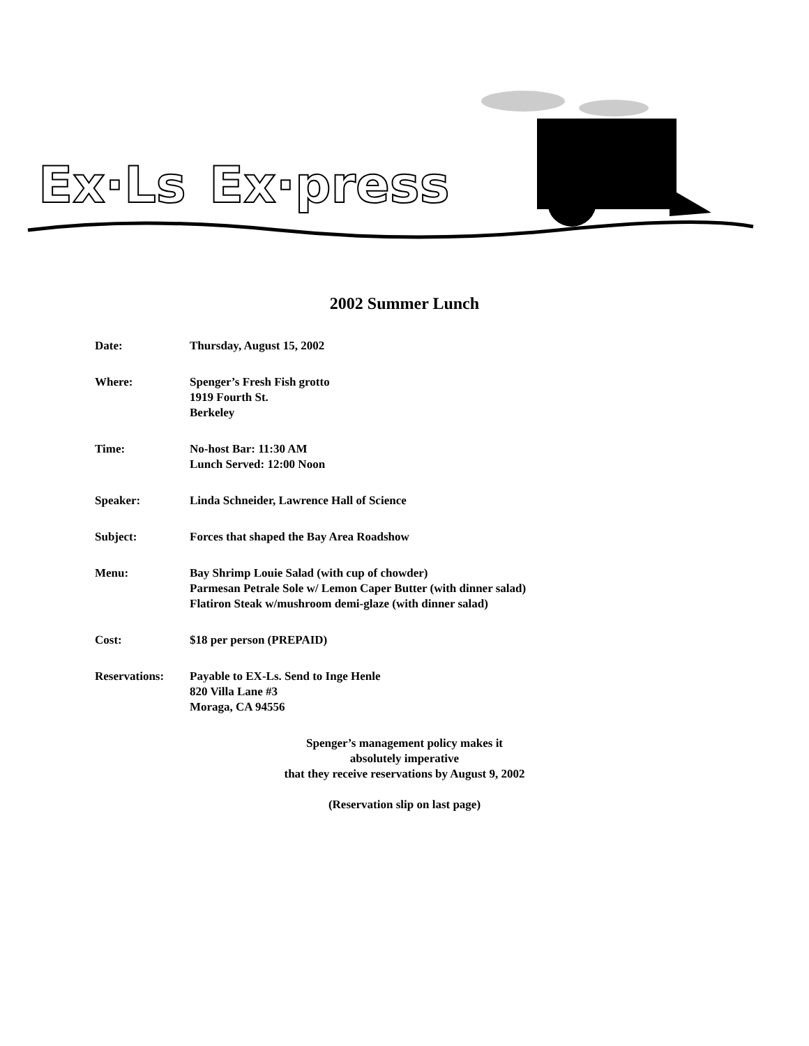Ex·Ls
Ex·press
2002 Summer Lunch
Date: Thursday, August 15, 2002
Where: Spenger’s Fresh Fish grotto
1919 Fourth St.
Berkeley
Time: No-host Bar: 11:30 AM
Lunch Served: 12:00 Noon
Speaker: Linda Schneider, Lawrence Hall of Science
Subject: Forces that shaped the Bay Area Roadshow
Menu: Bay Shrimp Louie Salad (with cup of chowder)
Parmesan Petrale Sole w/ Lemon Caper Butter (with dinner salad)
Flatiron Steak w/mushroom demi-glaze (with dinner salad)
Cost: $18 per person (PREPAID)
Reservations: Payable to EX-Ls. Send to Inge Henle
820 Villa Lane #3
Moraga, CA 94556
Spenger’s management policy makes it
absolutely imperative
that they receive reservations by August 9, 2002
(Reservation slip on last page)